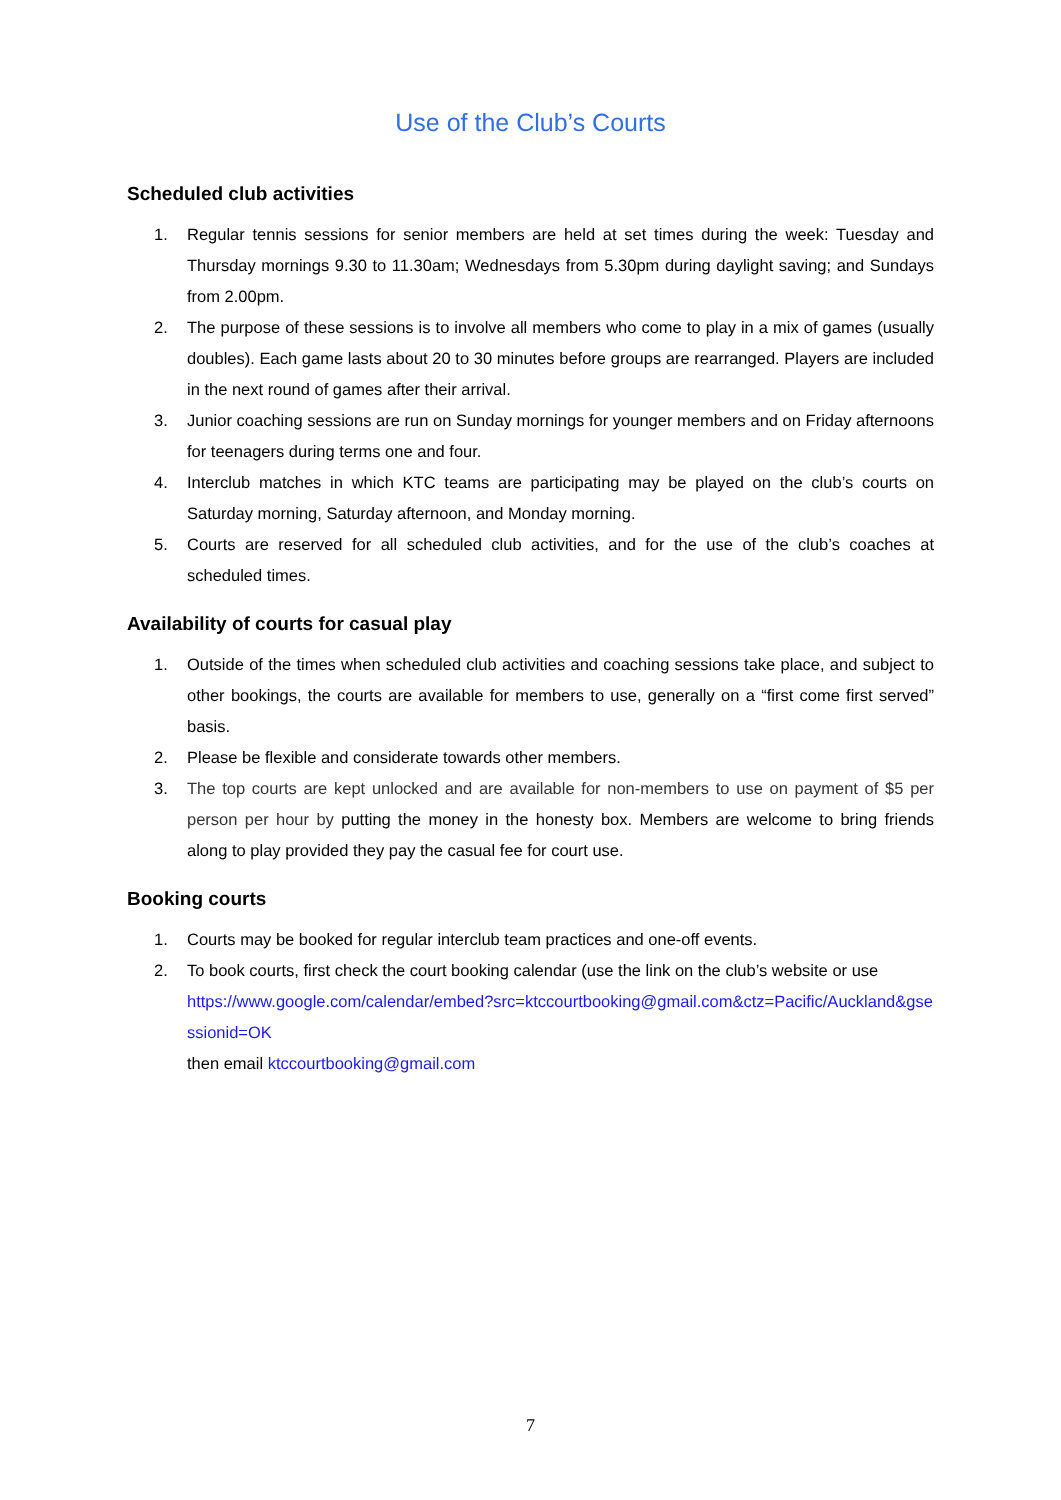Use of the Club’s Courts
Scheduled club activities
1. Regular tennis sessions for senior members are held at set times during the week: Tuesday and Thursday mornings 9.30 to 11.30am; Wednesdays from 5.30pm during daylight saving; and Sundays from 2.00pm.
2. The purpose of these sessions is to involve all members who come to play in a mix of games (usually doubles). Each game lasts about 20 to 30 minutes before groups are rearranged. Players are included in the next round of games after their arrival.
3. Junior coaching sessions are run on Sunday mornings for younger members and on Friday afternoons for teenagers during terms one and four.
4. Interclub matches in which KTC teams are participating may be played on the club’s courts on Saturday morning, Saturday afternoon, and Monday morning.
5. Courts are reserved for all scheduled club activities, and for the use of the club’s coaches at scheduled times.
Availability of courts for casual play
1. Outside of the times when scheduled club activities and coaching sessions take place, and subject to other bookings, the courts are available for members to use, generally on a “first come first served” basis.
2. Please be flexible and considerate towards other members.
3. The top courts are kept unlocked and are available for non-members to use on payment of $5 per person per hour by putting the money in the honesty box. Members are welcome to bring friends along to play provided they pay the casual fee for court use.
Booking courts
1. Courts may be booked for regular interclub team practices and one-off events.
2. To book courts, first check the court booking calendar (use the link on the club’s website or use
https://www.google.com/calendar/embed?src=ktccourtbooking@gmail.com&ctz=Pacific/Auckland&gsessionid=OK
then email ktccourtbooking@gmail.com
7